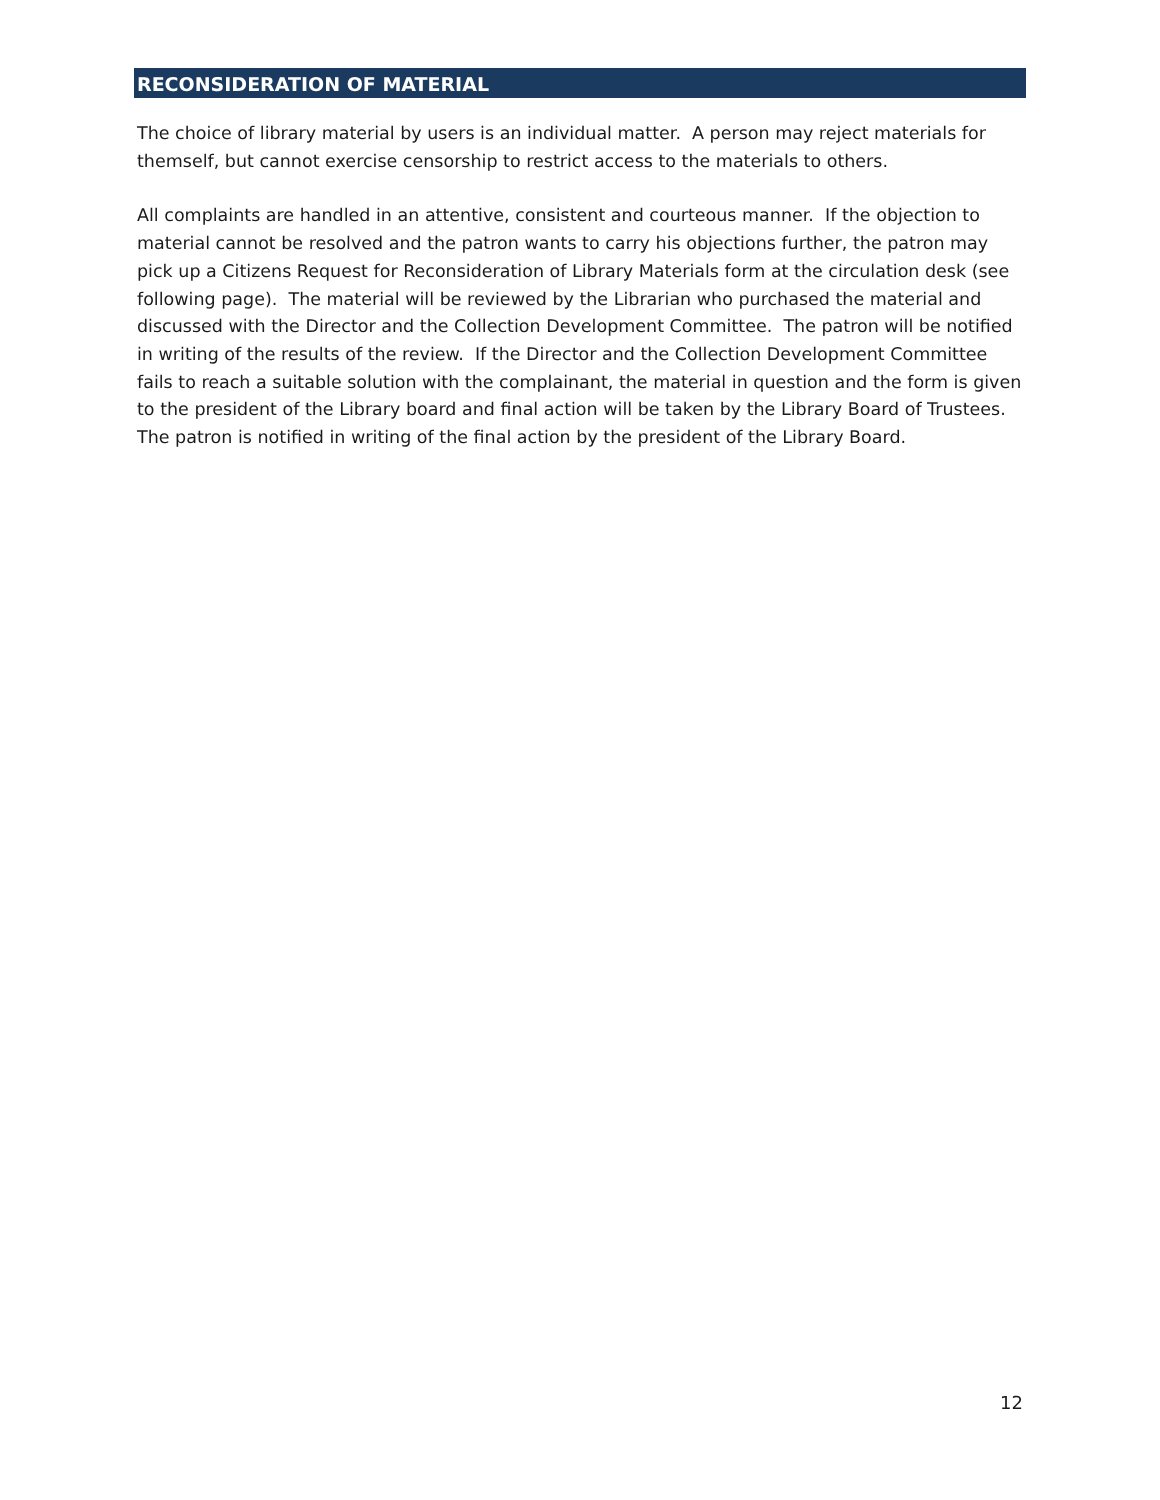RECONSIDERATION OF MATERIAL
The choice of library material by users is an individual matter. A person may reject materials for themself, but cannot exercise censorship to restrict access to the materials to others.
All complaints are handled in an attentive, consistent and courteous manner. If the objection to material cannot be resolved and the patron wants to carry his objections further, the patron may pick up a Citizens Request for Reconsideration of Library Materials form at the circulation desk (see following page). The material will be reviewed by the Librarian who purchased the material and discussed with the Director and the Collection Development Committee. The patron will be notified in writing of the results of the review. If the Director and the Collection Development Committee fails to reach a suitable solution with the complainant, the material in question and the form is given to the president of the Library board and final action will be taken by the Library Board of Trustees. The patron is notified in writing of the final action by the president of the Library Board.
12